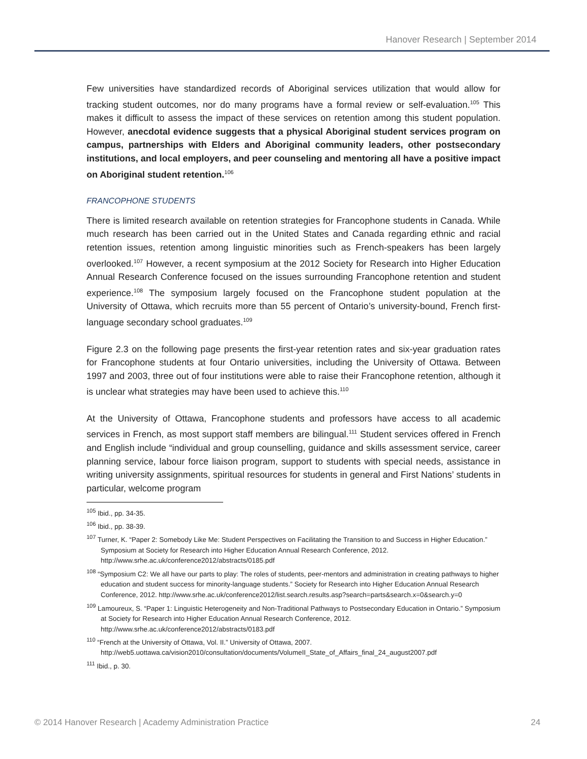Hanover Research | September 2014
Few universities have standardized records of Aboriginal services utilization that would allow for tracking student outcomes, nor do many programs have a formal review or self-evaluation.<sup>105</sup> This makes it difficult to assess the impact of these services on retention among this student population. However, anecdotal evidence suggests that a physical Aboriginal student services program on campus, partnerships with Elders and Aboriginal community leaders, other postsecondary institutions, and local employers, and peer counseling and mentoring all have a positive impact on Aboriginal student retention.<sup>106</sup>
FRANCOPHONE STUDENTS
There is limited research available on retention strategies for Francophone students in Canada. While much research has been carried out in the United States and Canada regarding ethnic and racial retention issues, retention among linguistic minorities such as French-speakers has been largely overlooked.<sup>107</sup> However, a recent symposium at the 2012 Society for Research into Higher Education Annual Research Conference focused on the issues surrounding Francophone retention and student experience.<sup>108</sup> The symposium largely focused on the Francophone student population at the University of Ottawa, which recruits more than 55 percent of Ontario’s university-bound, French first-language secondary school graduates.<sup>109</sup>
Figure 2.3 on the following page presents the first-year retention rates and six-year graduation rates for Francophone students at four Ontario universities, including the University of Ottawa. Between 1997 and 2003, three out of four institutions were able to raise their Francophone retention, although it is unclear what strategies may have been used to achieve this.<sup>110</sup>
At the University of Ottawa, Francophone students and professors have access to all academic services in French, as most support staff members are bilingual.<sup>111</sup> Student services offered in French and English include “individual and group counselling, guidance and skills assessment service, career planning service, labour force liaison program, support to students with special needs, assistance in writing university assignments, spiritual resources for students in general and First Nations’ students in particular, welcome program
<sup>105</sup> Ibid., pp. 34-35.
<sup>106</sup> Ibid., pp. 38-39.
<sup>107</sup> Turner, K. “Paper 2: Somebody Like Me: Student Perspectives on Facilitating the Transition to and Success in Higher Education.” Symposium at Society for Research into Higher Education Annual Research Conference, 2012. http://www.srhe.ac.uk/conference2012/abstracts/0185.pdf
<sup>108</sup> “Symposium C2: We all have our parts to play: The roles of students, peer-mentors and administration in creating pathways to higher education and student success for minority-language students.” Society for Research into Higher Education Annual Research Conference, 2012. http://www.srhe.ac.uk/conference2012/list.search.results.asp?search=parts&search.x=0&search.y=0
<sup>109</sup> Lamoureux, S. “Paper 1: Linguistic Heterogeneity and Non-Traditional Pathways to Postsecondary Education in Ontario.” Symposium at Society for Research into Higher Education Annual Research Conference, 2012. http://www.srhe.ac.uk/conference2012/abstracts/0183.pdf
<sup>110</sup> “French at the University of Ottawa, Vol. II.” University of Ottawa, 2007. http://web5.uottawa.ca/vision2010/consultation/documents/VolumeII_State_of_Affairs_final_24_august2007.pdf
<sup>111</sup> Ibid., p. 30.
© 2014 Hanover Research | Academy Administration Practice 24